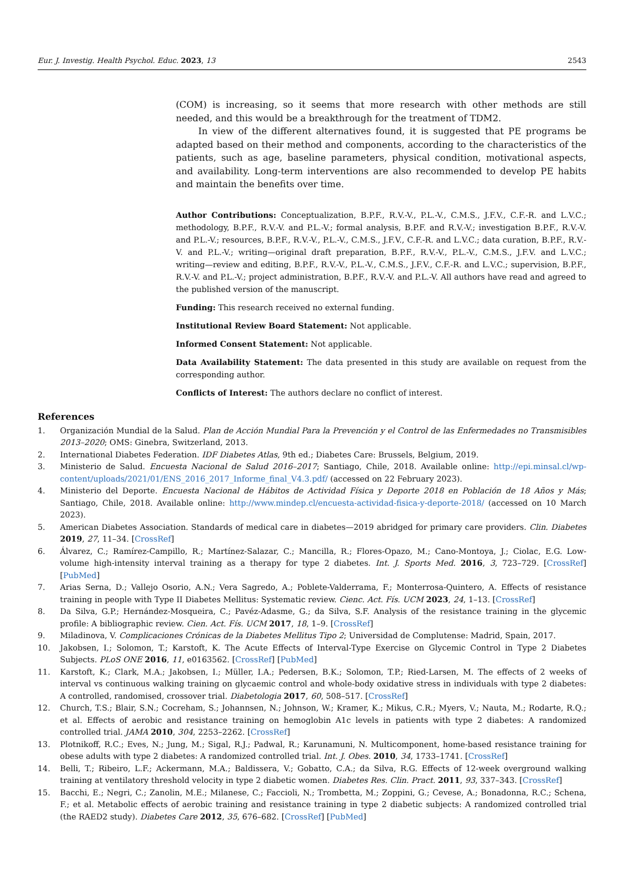Eur. J. Investig. Health Psychol. Educ. 2023, 13 2543
(COM) is increasing, so it seems that more research with other methods are still needed, and this would be a breakthrough for the treatment of TDM2.
In view of the different alternatives found, it is suggested that PE programs be adapted based on their method and components, according to the characteristics of the patients, such as age, baseline parameters, physical condition, motivational aspects, and availability. Long-term interventions are also recommended to develop PE habits and maintain the benefits over time.
Author Contributions: Conceptualization, B.P.F., R.V.-V., P.L.-V., C.M.S., J.F.V., C.F.-R. and L.V.C.; methodology, B.P.F., R.V.-V. and P.L.-V.; formal analysis, B.P.F. and R.V.-V.; investigation B.P.F., R.V.-V. and P.L.-V.; resources, B.P.F., R.V.-V., P.L.-V., C.M.S., J.F.V., C.F.-R. and L.V.C.; data curation, B.P.F., R.V.-V. and P.L.-V.; writing—original draft preparation, B.P.F., R.V.-V., P.L.-V., C.M.S., J.F.V. and L.V.C.; writing—review and editing, B.P.F., R.V.-V., P.L.-V., C.M.S., J.F.V., C.F.-R. and L.V.C.; supervision, B.P.F., R.V.-V. and P.L.-V.; project administration, B.P.F., R.V.-V. and P.L.-V. All authors have read and agreed to the published version of the manuscript.
Funding: This research received no external funding.
Institutional Review Board Statement: Not applicable.
Informed Consent Statement: Not applicable.
Data Availability Statement: The data presented in this study are available on request from the corresponding author.
Conflicts of Interest: The authors declare no conflict of interest.
References
1. Organización Mundial de la Salud. Plan de Acción Mundial Para la Prevención y el Control de las Enfermedades no Transmisibles 2013–2020; OMS: Ginebra, Switzerland, 2013.
2. International Diabetes Federation. IDF Diabetes Atlas, 9th ed.; Diabetes Care: Brussels, Belgium, 2019.
3. Ministerio de Salud. Encuesta Nacional de Salud 2016–2017; Santiago, Chile, 2018. Available online: http://epi.minsal.cl/wp-content/uploads/2021/01/ENS_2016_2017_Informe_final_V4.3.pdf/ (accessed on 22 February 2023).
4. Ministerio del Deporte. Encuesta Nacional de Hábitos de Actividad Física y Deporte 2018 en Población de 18 Años y Más; Santiago, Chile, 2018. Available online: http://www.mindep.cl/encuesta-actividad-fisica-y-deporte-2018/ (accessed on 10 March 2023).
5. American Diabetes Association. Standards of medical care in diabetes—2019 abridged for primary care providers. Clin. Diabetes 2019, 27, 11–34. [CrossRef]
6. Álvarez, C.; Ramírez-Campillo, R.; Martínez-Salazar, C.; Mancilla, R.; Flores-Opazo, M.; Cano-Montoya, J.; Ciolac, E.G. Low-volume high-intensity interval training as a therapy for type 2 diabetes. Int. J. Sports Med. 2016, 3, 723–729. [CrossRef] [PubMed]
7. Arias Serna, D.; Vallejo Osorio, A.N.; Vera Sagredo, A.; Poblete-Valderrama, F.; Monterrosa-Quintero, A. Effects of resistance training in people with Type II Diabetes Mellitus: Systematic review. Cienc. Act. Fís. UCM 2023, 24, 1–13. [CrossRef]
8. Da Silva, G.P.; Hernández-Mosqueira, C.; Pavéz-Adasme, G.; da Silva, S.F. Analysis of the resistance training in the glycemic profile: A bibliographic review. Cien. Act. Fís. UCM 2017, 18, 1–9. [CrossRef]
9. Miladinova, V. Complicaciones Crónicas de la Diabetes Mellitus Tipo 2; Universidad de Complutense: Madrid, Spain, 2017.
10. Jakobsen, I.; Solomon, T.; Karstoft, K. The Acute Effects of Interval-Type Exercise on Glycemic Control in Type 2 Diabetes Subjects. PLoS ONE 2016, 11, e0163562. [CrossRef] [PubMed]
11. Karstoft, K.; Clark, M.A.; Jakobsen, I.; Müller, I.A.; Pedersen, B.K.; Solomon, T.P.; Ried-Larsen, M. The effects of 2 weeks of interval vs continuous walking training on glycaemic control and whole-body oxidative stress in individuals with type 2 diabetes: A controlled, randomised, crossover trial. Diabetologia 2017, 60, 508–517. [CrossRef]
12. Church, T.S.; Blair, S.N.; Cocreham, S.; Johannsen, N.; Johnson, W.; Kramer, K.; Mikus, C.R.; Myers, V.; Nauta, M.; Rodarte, R.Q.; et al. Effects of aerobic and resistance training on hemoglobin A1c levels in patients with type 2 diabetes: A randomized controlled trial. JAMA 2010, 304, 2253–2262. [CrossRef]
13. Plotnikoff, R.C.; Eves, N.; Jung, M.; Sigal, R.J.; Padwal, R.; Karunamuni, N. Multicomponent, home-based resistance training for obese adults with type 2 diabetes: A randomized controlled trial. Int. J. Obes. 2010, 34, 1733–1741. [CrossRef]
14. Belli, T.; Ribeiro, L.F.; Ackermann, M.A.; Baldissera, V.; Gobatto, C.A.; da Silva, R.G. Effects of 12-week overground walking training at ventilatory threshold velocity in type 2 diabetic women. Diabetes Res. Clin. Pract. 2011, 93, 337–343. [CrossRef]
15. Bacchi, E.; Negri, C.; Zanolin, M.E.; Milanese, C.; Faccioli, N.; Trombetta, M.; Zoppini, G.; Cevese, A.; Bonadonna, R.C.; Schena, F.; et al. Metabolic effects of aerobic training and resistance training in type 2 diabetic subjects: A randomized controlled trial (the RAED2 study). Diabetes Care 2012, 35, 676–682. [CrossRef] [PubMed]